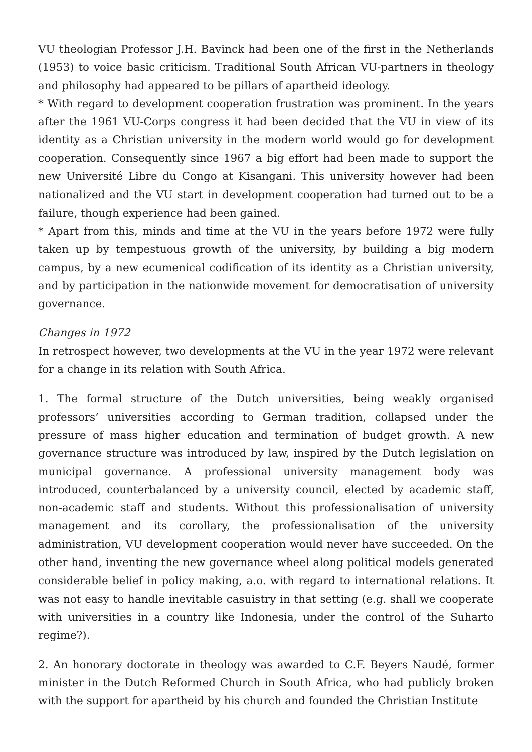VU theologian Professor J.H. Bavinck had been one of the first in the Netherlands (1953) to voice basic criticism. Traditional South African VU-partners in theology and philosophy had appeared to be pillars of apartheid ideology.
* With regard to development cooperation frustration was prominent. In the years after the 1961 VU-Corps congress it had been decided that the VU in view of its identity as a Christian university in the modern world would go for development cooperation. Consequently since 1967 a big effort had been made to support the new Université Libre du Congo at Kisangani. This university however had been nationalized and the VU start in development cooperation had turned out to be a failure, though experience had been gained.
* Apart from this, minds and time at the VU in the years before 1972 were fully taken up by tempestuous growth of the university, by building a big modern campus, by a new ecumenical codification of its identity as a Christian university, and by participation in the nationwide movement for democratisation of university governance.
Changes in 1972
In retrospect however, two developments at the VU in the year 1972 were relevant for a change in its relation with South Africa.
1. The formal structure of the Dutch universities, being weakly organised professors’ universities according to German tradition, collapsed under the pressure of mass higher education and termination of budget growth. A new governance structure was introduced by law, inspired by the Dutch legislation on municipal governance. A professional university management body was introduced, counterbalanced by a university council, elected by academic staff, non-academic staff and students. Without this professionalisation of university management and its corollary, the professionalisation of the university administration, VU development cooperation would never have succeeded. On the other hand, inventing the new governance wheel along political models generated considerable belief in policy making, a.o. with regard to international relations. It was not easy to handle inevitable casuistry in that setting (e.g. shall we cooperate with universities in a country like Indonesia, under the control of the Suharto regime?).
2. An honorary doctorate in theology was awarded to C.F. Beyers Naudé, former minister in the Dutch Reformed Church in South Africa, who had publicly broken with the support for apartheid by his church and founded the Christian Institute